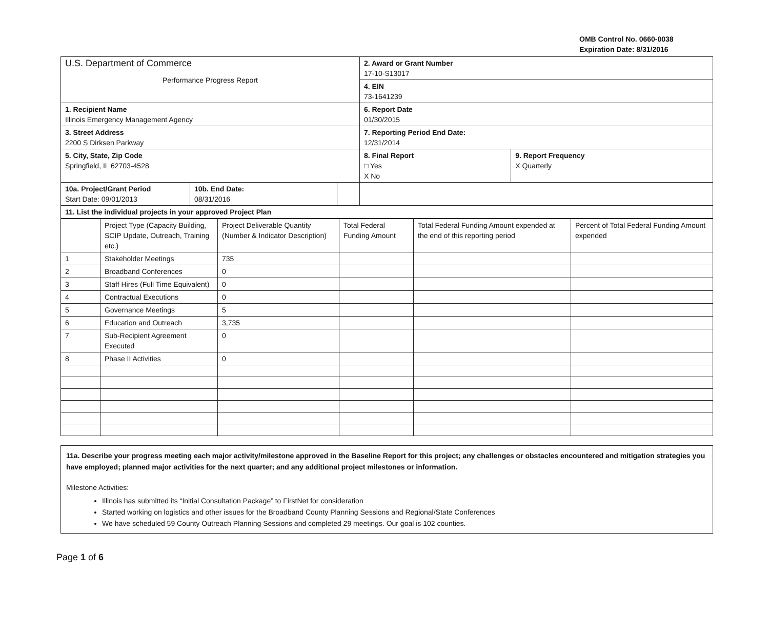OMB Control No. 0660-0038
Expiration Date: 8/31/2016
| U.S. Department of Commerce Performance Progress Report | | | 2. Award or Grant Number 17-10-S13017 | |
| | | | 4. EIN 73-1641239 | |
| 1. Recipient Name Illinois Emergency Management Agency | | | 6. Report Date 01/30/2015 | |
| 3. Street Address 2200 S Dirksen Parkway | | | 7. Reporting Period End Date: 12/31/2014 | |
| 5. City, State, Zip Code Springfield, IL 62703-4528 | | | 8. Final Report □ Yes X No | 9. Report Frequency X Quarterly |
| 10a. Project/Grant Period Start Date: 09/01/2013 | 10b. End Date: 08/31/2016 | | | |
| 11. List the individual projects in your approved Project Plan | | | | |
| | Project Type (Capacity Building, SCIP Update, Outreach, Training etc.) | Project Deliverable Quantity (Number & Indicator Description) | Total Federal Funding Amount | Total Federal Funding Amount expended at the end of this reporting period | Percent of Total Federal Funding Amount expended |
| --- | --- | --- | --- | --- | --- |
| 1 | Stakeholder Meetings | 735 | | | |
| 2 | Broadband Conferences | 0 | | | |
| 3 | Staff Hires (Full Time Equivalent) | 0 | | | |
| 4 | Contractual Executions | 0 | | | |
| 5 | Governance Meetings | 5 | | | |
| 6 | Education and Outreach | 3,735 | | | |
| 7 | Sub-Recipient Agreement Executed | 0 | | | |
| 8 | Phase II Activities | 0 | | | |
11a. Describe your progress meeting each major activity/milestone approved in the Baseline Report for this project; any challenges or obstacles encountered and mitigation strategies you have employed; planned major activities for the next quarter; and any additional project milestones or information.
Milestone Activities:
Illinois has submitted its “Initial Consultation Package” to FirstNet for consideration
Started working on logistics and other issues for the Broadband County Planning Sessions and Regional/State Conferences
We have scheduled 59 County Outreach Planning Sessions and completed 29 meetings. Our goal is 102 counties.
Page 1 of 6